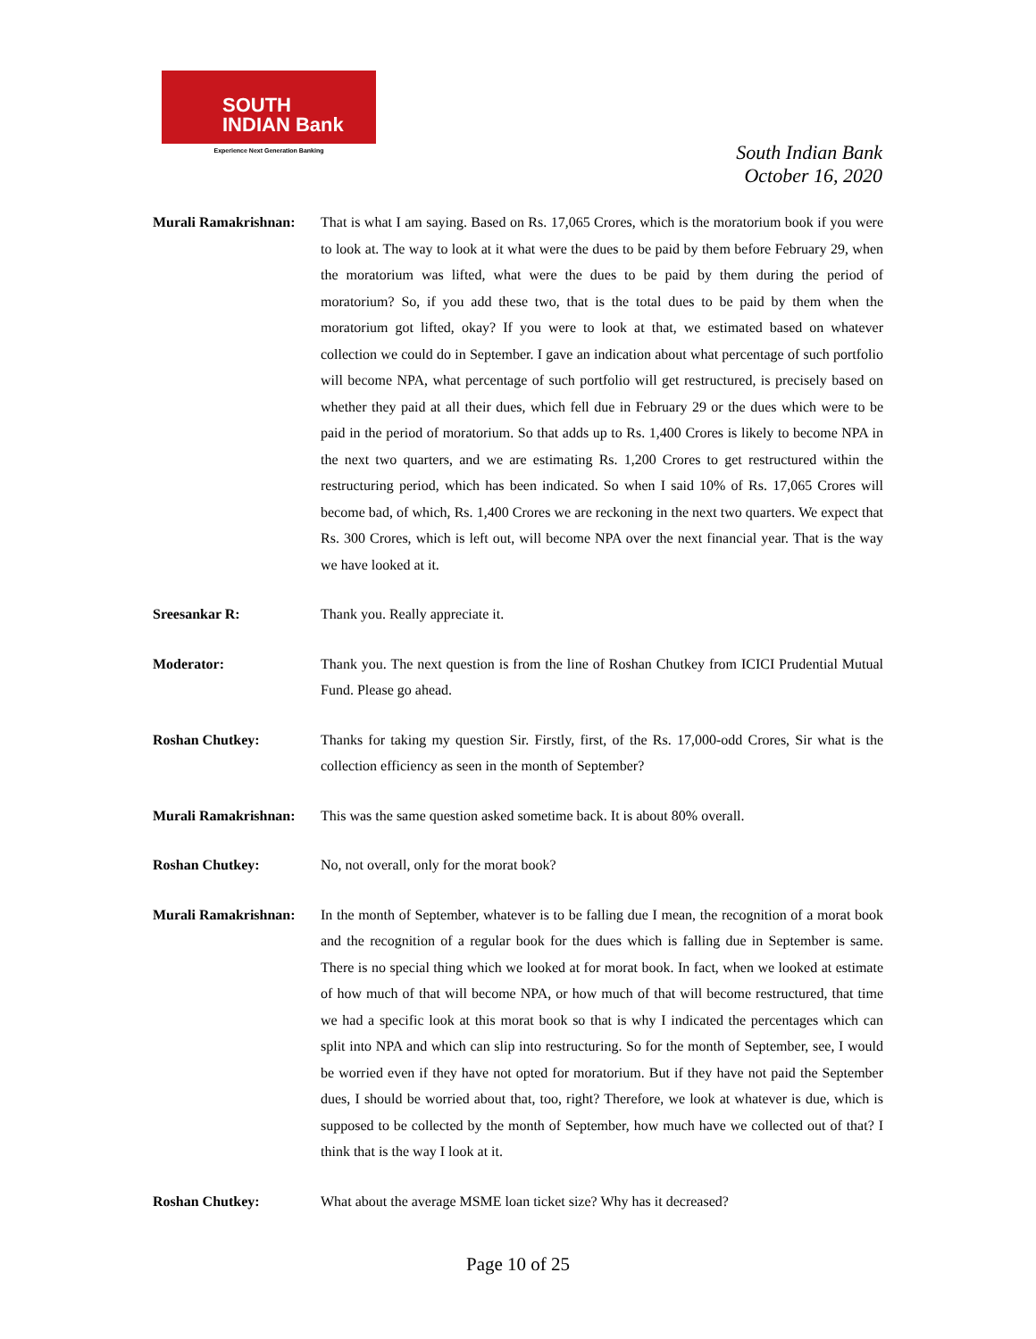SOUTH
INDIAN Bank
Experience Next Generation Banking
South Indian Bank
October 16, 2020
Murali Ramakrishnan:
That is what I am saying. Based on Rs. 17,065 Crores, which is the moratorium book if you were to look at. The way to look at it what were the dues to be paid by them before February 29, when the moratorium was lifted, what were the dues to be paid by them during the period of moratorium? So, if you add these two, that is the total dues to be paid by them when the moratorium got lifted, okay? If you were to look at that, we estimated based on whatever collection we could do in September. I gave an indication about what percentage of such portfolio will become NPA, what percentage of such portfolio will get restructured, is precisely based on whether they paid at all their dues, which fell due in February 29 or the dues which were to be paid in the period of moratorium. So that adds up to Rs. 1,400 Crores is likely to become NPA in the next two quarters, and we are estimating Rs. 1,200 Crores to get restructured within the restructuring period, which has been indicated. So when I said 10% of Rs. 17,065 Crores will become bad, of which, Rs. 1,400 Crores we are reckoning in the next two quarters. We expect that Rs. 300 Crores, which is left out, will become NPA over the next financial year. That is the way we have looked at it.
Sreesankar R: Thank you. Really appreciate it.
Moderator: Thank you. The next question is from the line of Roshan Chutkey from ICICI Prudential Mutual Fund. Please go ahead.
Roshan Chutkey: Thanks for taking my question Sir. Firstly, first, of the Rs. 17,000-odd Crores, Sir what is the collection efficiency as seen in the month of September?
Murali Ramakrishnan:
This was the same question asked sometime back. It is about 80% overall.
Roshan Chutkey: No, not overall, only for the morat book?
Murali Ramakrishnan:
In the month of September, whatever is to be falling due I mean, the recognition of a morat book and the recognition of a regular book for the dues which is falling due in September is same. There is no special thing which we looked at for morat book. In fact, when we looked at estimate of how much of that will become NPA, or how much of that will become restructured, that time we had a specific look at this morat book so that is why I indicated the percentages which can split into NPA and which can slip into restructuring. So for the month of September, see, I would be worried even if they have not opted for moratorium. But if they have not paid the September dues, I should be worried about that, too, right? Therefore, we look at whatever is due, which is supposed to be collected by the month of September, how much have we collected out of that? I think that is the way I look at it.
Roshan Chutkey: What about the average MSME loan ticket size? Why has it decreased?
Page 10 of 25